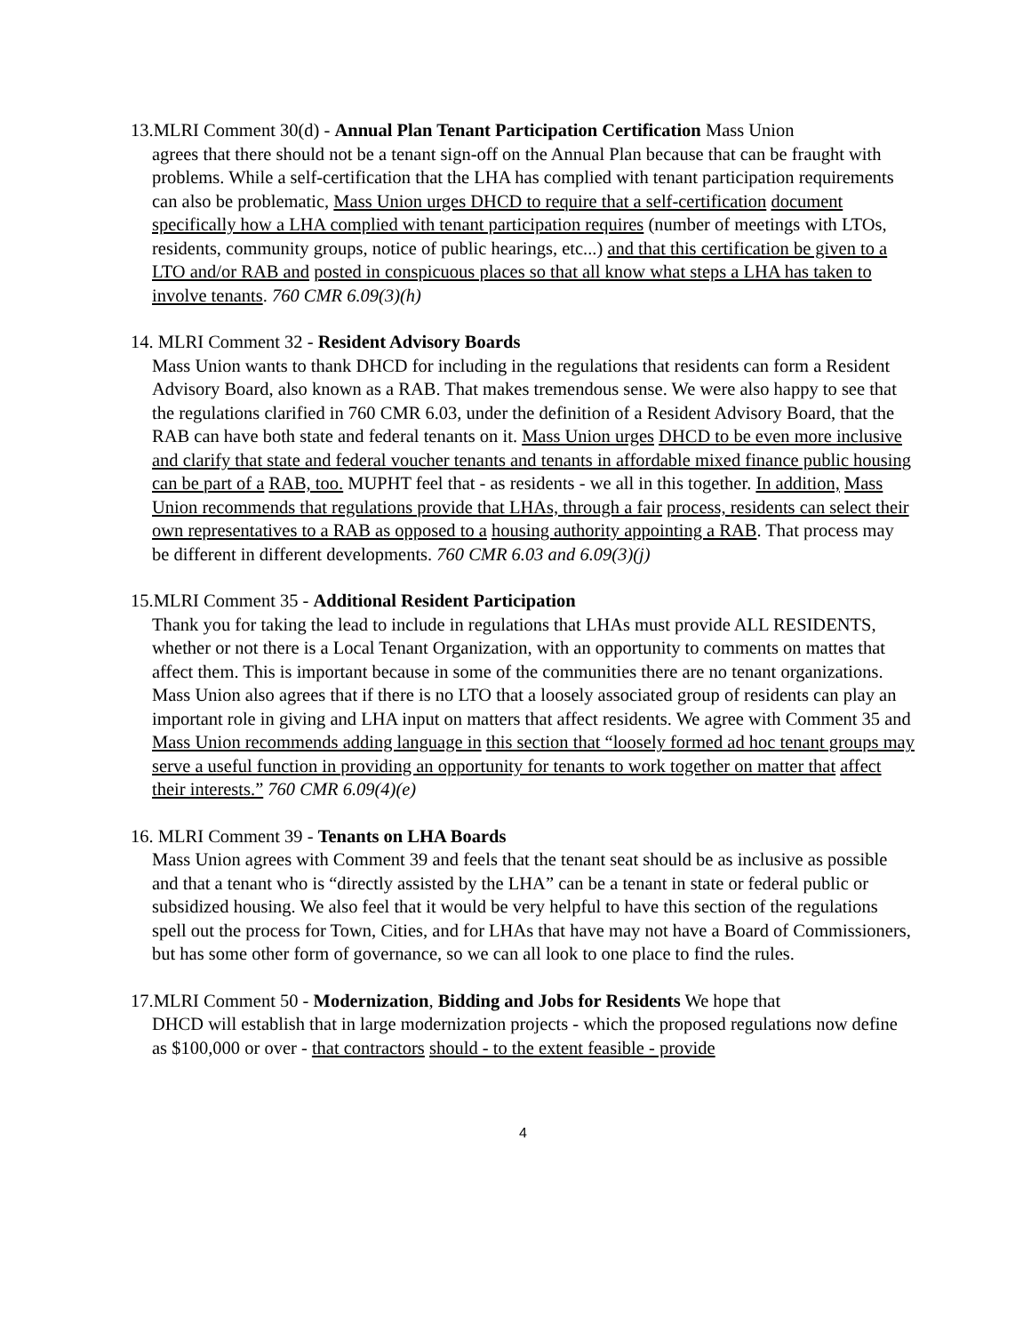13.MLRI Comment 30(d) - Annual Plan Tenant Participation Certification Mass Union
agrees that there should not be a tenant sign-off on the Annual Plan because that can be fraught with problems. While a self-certification that the LHA has complied with tenant participation requirements can also be problematic, Mass Union urges DHCD to require that a self-certification document specifically how a LHA complied with tenant participation requires (number of meetings with LTOs, residents, community groups, notice of public hearings, etc...) and that this certification be given to a LTO and/or RAB and posted in conspicuous places so that all know what steps a LHA has taken to involve tenants. 760 CMR 6.09(3)(h)
14. MLRI Comment 32 - Resident Advisory Boards
Mass Union wants to thank DHCD for including in the regulations that residents can form a Resident Advisory Board, also known as a RAB. That makes tremendous sense. We were also happy to see that the regulations clarified in 760 CMR 6.03, under the definition of a Resident Advisory Board, that the RAB can have both state and federal tenants on it. Mass Union urges DHCD to be even more inclusive and clarify that state and federal voucher tenants and tenants in affordable mixed finance public housing can be part of a RAB, too. MUPHT feel that - as residents - we all in this together. In addition, Mass Union recommends that regulations provide that LHAs, through a fair process, residents can select their own representatives to a RAB as opposed to a housing authority appointing a RAB. That process may be different in different developments. 760 CMR 6.03 and 6.09(3)(j)
15.MLRI Comment 35 - Additional Resident Participation
Thank you for taking the lead to include in regulations that LHAs must provide ALL RESIDENTS, whether or not there is a Local Tenant Organization, with an opportunity to comments on mattes that affect them. This is important because in some of the communities there are no tenant organizations. Mass Union also agrees that if there is no LTO that a loosely associated group of residents can play an important role in giving and LHA input on matters that affect residents. We agree with Comment 35 and Mass Union recommends adding language in this section that “loosely formed ad hoc tenant groups may serve a useful function in providing an opportunity for tenants to work together on matter that affect their interests.” 760 CMR 6.09(4)(e)
16. MLRI Comment 39 - Tenants on LHA Boards
Mass Union agrees with Comment 39 and feels that the tenant seat should be as inclusive as possible and that a tenant who is “directly assisted by the LHA” can be a tenant in state or federal public or subsidized housing. We also feel that it would be very helpful to have this section of the regulations spell out the process for Town, Cities, and for LHAs that have may not have a Board of Commissioners, but has some other form of governance, so we can all look to one place to find the rules.
17.MLRI Comment 50 - Modernization, Bidding and Jobs for Residents We hope that
DHCD will establish that in large modernization projects - which the proposed regulations now define as $100,000 or over - that contractors should - to the extent feasible - provide
4